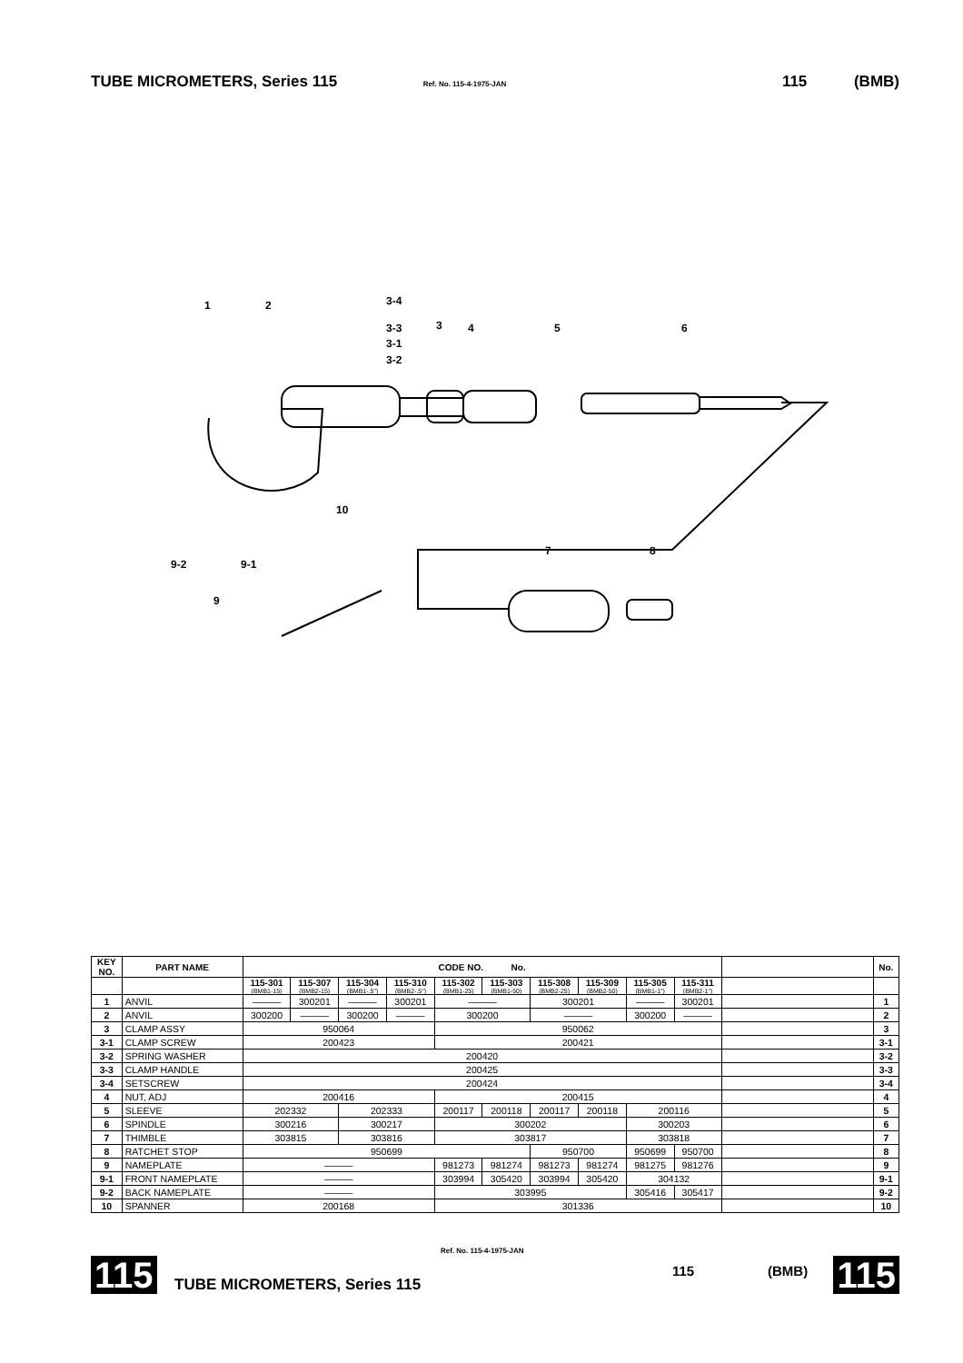TUBE MICROMETERS, Series 115 Ref. No. 115-4-1975-JAN 115 (BMB)
1
2
3-4
3-3
3
3-1
3-2
4
5
6
10
9-2
9-1
9
7
8
| KEY NO. | PART NAME | CODE NO. No. | | | | | | | | | | | No. |
| --- | --- | --- | --- | --- | --- | --- | --- | --- | --- | --- | --- | --- | --- |
| | | 115-301 (BMB1-15) | 115-307 (BMB2-15) | 115-304 (BMB1-.5") | 115-310 (BMB2-.5") | 115-302 (BMB1-25) | 115-303 (BMB1-50) | 115-308 (BMB2-25) | 115-309 (BMB2-50) | 115-305 (BMB1-1") | 115-311 (BMB2-1") | | |
| 1 | ANVIL | ——— | 300201 | ——— | 300201 | ——— | | 300201 | | ——— | 300201 | | 1 |
| 2 | ANVIL | 300200 | ——— | 300200 | ——— | 300200 | | ——— | | 300200 | ——— | | 2 |
| 3 | CLAMP ASSY | 950064 | | | | 950062 | | | | | | | 3 |
| 3-1 | CLAMP SCREW | 200423 | | | | 200421 | | | | | | | 3-1 |
| 3-2 | SPRING WASHER | 200420 | | | | | | | | | | | 3-2 |
| 3-3 | CLAMP HANDLE | 200425 | | | | | | | | | | | 3-3 |
| 3-4 | SETSCREW | 200424 | | | | | | | | | | | 3-4 |
| 4 | NUT, ADJ | 200416 | | | | 200415 | | | | | | | 4 |
| 5 | SLEEVE | 202332 | | 202333 | | 200117 | 200118 | 200117 | 200118 | 200116 | | | 5 |
| 6 | SPINDLE | 300216 | | 300217 | | 300202 | | | | 300203 | | | 6 |
| 7 | THIMBLE | 303815 | | 303816 | | 303817 | | | | 303818 | | | 7 |
| 8 | RATCHET STOP | 950699 | | | | | | 950700 | | 950699 | 950700 | | 8 |
| 9 | NAMEPLATE | ——— | | | | 981273 | 981274 | 981273 | 981274 | 981275 | 981276 | | 9 |
| 9-1 | FRONT NAMEPLATE | ——— | | | | 303994 | 305420 | 303994 | 305420 | 304132 | | | 9-1 |
| 9-2 | BACK NAMEPLATE | ——— | | | | 303995 | | | | 305416 | 305417 | | 9-2 |
| 10 | SPANNER | 200168 | | | | 301336 | | | | | | | 10 |
115
Ref. No. 115-4-1975-JAN
TUBE MICROMETERS, Series 115
115 (BMB) 115